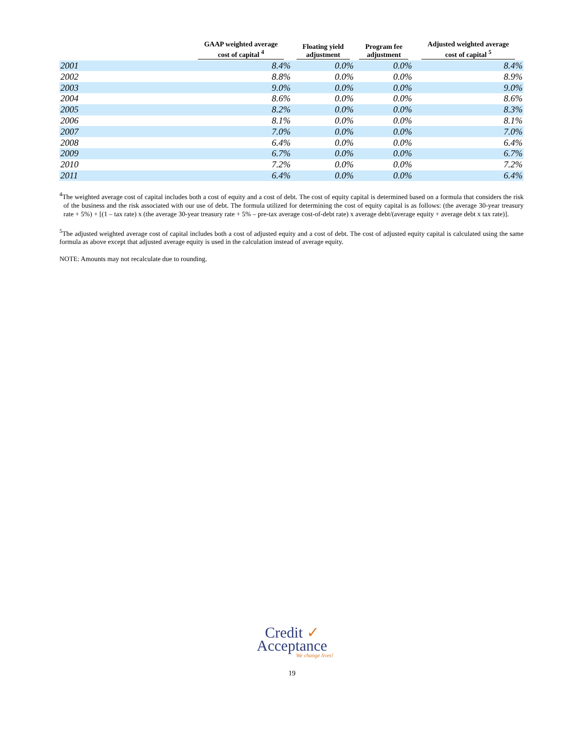| | GAAP weighted average cost of capital <sup>4</sup> | Floating yield adjustment | Program fee adjustment | Adjusted weighted average cost of capital <sup>5</sup> |
| --- | --- | --- | --- | --- |
| 2001 | 8.4% | 0.0% | 0.0% | 8.4% |
| 2002 | 8.8% | 0.0% | 0.0% | 8.9% |
| 2003 | 9.0% | 0.0% | 0.0% | 9.0% |
| 2004 | 8.6% | 0.0% | 0.0% | 8.6% |
| 2005 | 8.2% | 0.0% | 0.0% | 8.3% |
| 2006 | 8.1% | 0.0% | 0.0% | 8.1% |
| 2007 | 7.0% | 0.0% | 0.0% | 7.0% |
| 2008 | 6.4% | 0.0% | 0.0% | 6.4% |
| 2009 | 6.7% | 0.0% | 0.0% | 6.7% |
| 2010 | 7.2% | 0.0% | 0.0% | 7.2% |
| 2011 | 6.4% | 0.0% | 0.0% | 6.4% |
<sup>4</sup> The weighted average cost of capital includes both a cost of equity and a cost of debt. The cost of equity capital is determined based on a formula that considers the risk of the business and the risk associated with our use of debt. The formula utilized for determining the cost of equity capital is as follows: (the average 30-year treasury rate + 5%) + [(1 – tax rate) x (the average 30-year treasury rate + 5% – pre-tax average cost-of-debt rate) x average debt/(average equity + average debt x tax rate)].
<sup>5</sup> The adjusted weighted average cost of capital includes both a cost of adjusted equity and a cost of debt. The cost of adjusted equity capital is calculated using the same formula as above except that adjusted average equity is used in the calculation instead of average equity.
NOTE: Amounts may not recalculate due to rounding.
Credit ✓
Acceptance
We change lives!
19